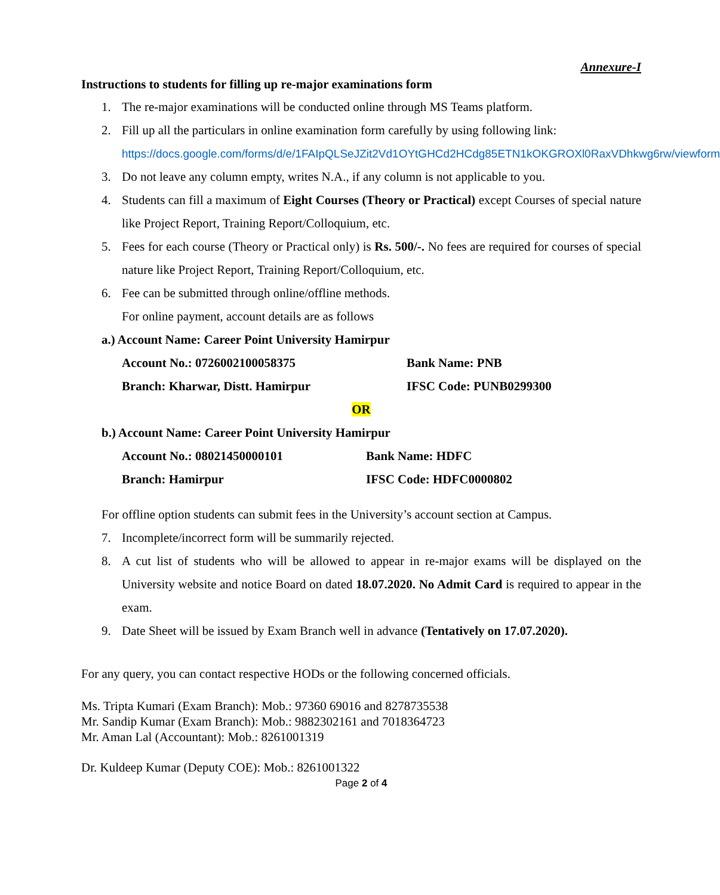Annexure-I
Instructions to students for filling up re-major examinations form
1. The re-major examinations will be conducted online through MS Teams platform.
2. Fill up all the particulars in online examination form carefully by using following link:
https://docs.google.com/forms/d/e/1FAIpQLSeJZit2Vd1OYtGHCd2HCdg85ETN1kOKGROXl0RaxVDhkwg6rw/viewform
3. Do not leave any column empty, writes N.A., if any column is not applicable to you.
4. Students can fill a maximum of Eight Courses (Theory or Practical) except Courses of special nature like Project Report, Training Report/Colloquium, etc.
5. Fees for each course (Theory or Practical only) is Rs. 500/-. No fees are required for courses of special nature like Project Report, Training Report/Colloquium, etc.
6. Fee can be submitted through online/offline methods.
For online payment, account details are as follows
a.) Account Name: Career Point University Hamirpur
Account No.: 0726002100058375 Bank Name: PNB
Branch: Kharwar, Distt. Hamirpur IFSC Code: PUNB0299300
OR
b.) Account Name: Career Point University Hamirpur
Account No.: 08021450000101 Bank Name: HDFC
Branch: Hamirpur IFSC Code: HDFC0000802
For offline option students can submit fees in the University’s account section at Campus.
7. Incomplete/incorrect form will be summarily rejected.
8. A cut list of students who will be allowed to appear in re-major exams will be displayed on the University website and notice Board on dated 18.07.2020. No Admit Card is required to appear in the exam.
9. Date Sheet will be issued by Exam Branch well in advance (Tentatively on 17.07.2020).
For any query, you can contact respective HODs or the following concerned officials.
Ms. Tripta Kumari (Exam Branch): Mob.: 97360 69016 and 8278735538
Mr. Sandip Kumar (Exam Branch): Mob.: 9882302161 and 7018364723
Mr. Aman Lal (Accountant): Mob.: 8261001319
Dr. Kuldeep Kumar (Deputy COE): Mob.: 8261001322
Page 2 of 4